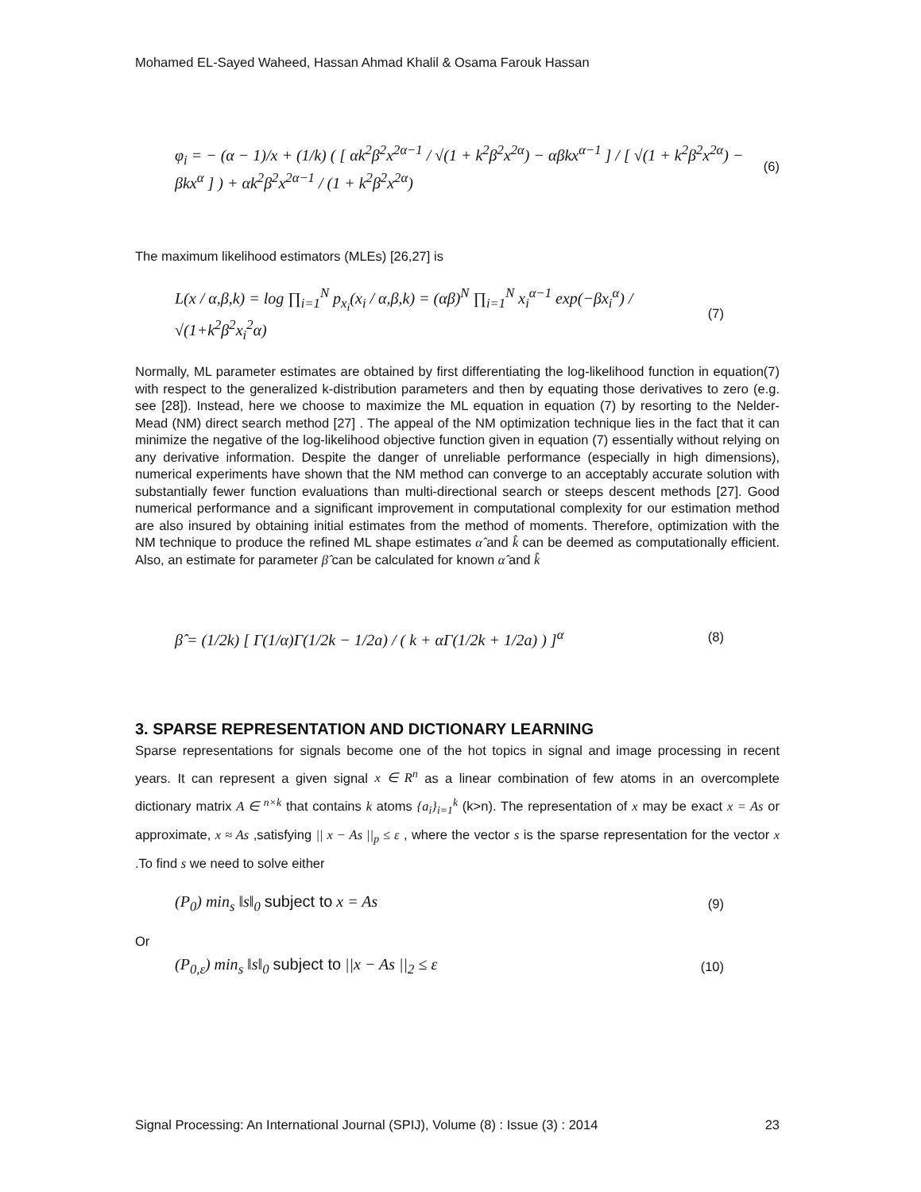Mohamed EL-Sayed Waheed, Hassan Ahmad Khalil & Osama Farouk Hassan
φ<sub>i</sub> = − (α − 1)/x + (1/k) ( [ αk<sup>2</sup>β<sup>2</sup>x<sup>2α−1</sup> / √(1 + k<sup>2</sup>β<sup>2</sup>x<sup>2α</sup>) − αβkx<sup>α−1</sup> ] / [ √(1 + k<sup>2</sup>β<sup>2</sup>x<sup>2α</sup>) − βkx<sup>α</sup> ] ) + αk<sup>2</sup>β<sup>2</sup>x<sup>2α−1</sup> / (1 + k<sup>2</sup>β<sup>2</sup>x<sup>2α</sup>) (6)
The maximum likelihood estimators (MLEs) [26,27] is
L(x / α,β,k) = log ∏<sub>i=1</sub><sup>N</sup> p<sub>x<sub>i</sub></sub>(x<sub>i</sub> / α,β,k) = (αβ)<sup>N</sup> ∏<sub>i=1</sub><sup>N</sup> x<sub>i</sub><sup>α−1</sup> exp(−βx<sub>i</sub><sup>α</sup>) / √(1+k<sup>2</sup>β<sup>2</sup>x<sub>i</sub><sup>2</sup>α) (7)
Normally, ML parameter estimates are obtained by first differentiating the log-likelihood function in equation(7) with respect to the generalized k-distribution parameters and then by equating those derivatives to zero (e.g. see [28]). Instead, here we choose to maximize the ML equation in equation (7) by resorting to the Nelder-Mead (NM) direct search method [27] . The appeal of the NM optimization technique lies in the fact that it can minimize the negative of the log-likelihood objective function given in equation (7) essentially without relying on any derivative information. Despite the danger of unreliable performance (especially in high dimensions), numerical experiments have shown that the NM method can converge to an acceptably accurate solution with substantially fewer function evaluations than multi-directional search or steeps descent methods [27]. Good numerical performance and a significant improvement in computational complexity for our estimation method are also insured by obtaining initial estimates from the method of moments. Therefore, optimization with the NM technique to produce the refined ML shape estimates α̂ and k̂ can be deemed as computationally efficient. Also, an estimate for parameter β̂ can be calculated for known α̂ and k̂
β̂ = (1/2k) [ Γ(1/α)Γ(1/2k − 1/2a) / ( k + αΓ(1/2k + 1/2a) ) ]<sup>α</sup> (8)
3. SPARSE REPRESENTATION AND DICTIONARY LEARNING
Sparse representations for signals become one of the hot topics in signal and image processing in recent years. It can represent a given signal x ∈ R<sup>n</sup> as a linear combination of few atoms in an overcomplete dictionary matrix A ∈ <sup>n×k</sup> that contains k atoms {a<sub>i</sub>}<sub>i=1</sub><sup>k</sup> (k>n). The representation of x may be exact x = As or approximate, x ≈ As ,satisfying || x − As ||<sub>p</sub> ≤ ε , where the vector s is the sparse representation for the vector x .To find s we need to solve either
(P<sub>0</sub>) min<sub>s</sub> ‖s‖<sub>0</sub> subject to x = As (9)
Or
(P<sub>0,ε</sub>) min<sub>s</sub> ‖s‖<sub>0</sub> subject to ||x − As ||<sub>2</sub> ≤ ε (10)
Signal Processing: An International Journal (SPIJ), Volume (8) : Issue (3) : 2014 23